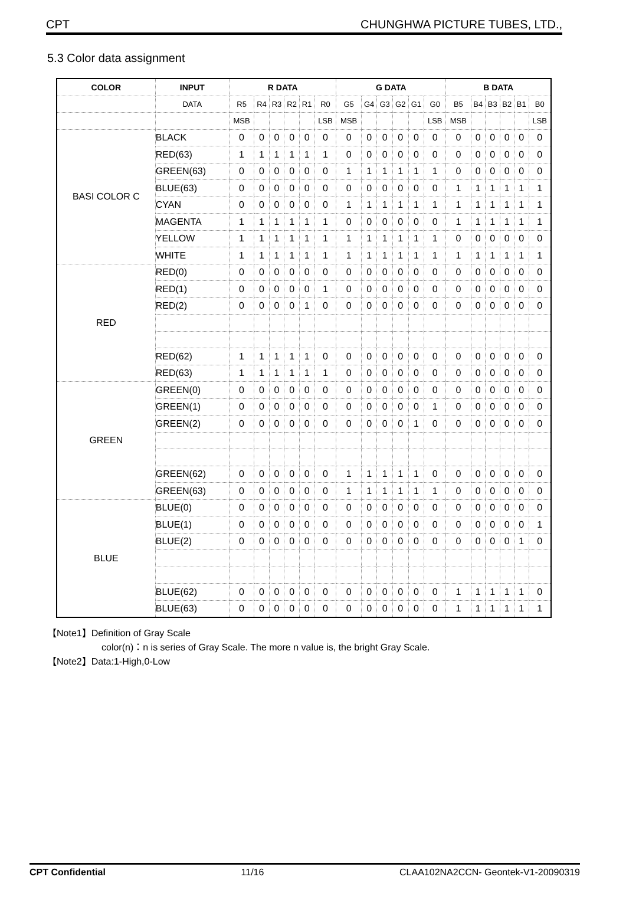CPT CHUNGHWA PICTURE TUBES, LTD.,
5.3 Color data assignment
| COLOR | INPUT | R DATA | | | | | | G DATA | | | | | | B DATA | | | | | |
| --- | --- | --- | --- | --- | --- | --- | --- | --- | --- | --- | --- | --- | --- | --- | --- | --- | --- | --- | --- |
| | DATA | R5 | R4 | R3 | R2 | R1 | R0 | G5 | G4 | G3 | G2 | G1 | G0 | B5 | B4 | B3 | B2 | B1 | B0 |
| | | MSB | | | | | LSB | MSB | | | | | LSB | MSB | | | | | LSB |
| BASI COLOR C | BLACK | 0 | 0 | 0 | 0 | 0 | 0 | 0 | 0 | 0 | 0 | 0 | 0 | 0 | 0 | 0 | 0 | 0 | 0 |
| | RED(63) | 1 | 1 | 1 | 1 | 1 | 1 | 0 | 0 | 0 | 0 | 0 | 0 | 0 | 0 | 0 | 0 | 0 | 0 |
| | GREEN(63) | 0 | 0 | 0 | 0 | 0 | 0 | 1 | 1 | 1 | 1 | 1 | 1 | 0 | 0 | 0 | 0 | 0 | 0 |
| | BLUE(63) | 0 | 0 | 0 | 0 | 0 | 0 | 0 | 0 | 0 | 0 | 0 | 0 | 1 | 1 | 1 | 1 | 1 | 1 |
| | CYAN | 0 | 0 | 0 | 0 | 0 | 0 | 1 | 1 | 1 | 1 | 1 | 1 | 1 | 1 | 1 | 1 | 1 | 1 |
| | MAGENTA | 1 | 1 | 1 | 1 | 1 | 1 | 0 | 0 | 0 | 0 | 0 | 0 | 1 | 1 | 1 | 1 | 1 | 1 |
| | YELLOW | 1 | 1 | 1 | 1 | 1 | 1 | 1 | 1 | 1 | 1 | 1 | 1 | 0 | 0 | 0 | 0 | 0 | 0 |
| | WHITE | 1 | 1 | 1 | 1 | 1 | 1 | 1 | 1 | 1 | 1 | 1 | 1 | 1 | 1 | 1 | 1 | 1 | 1 |
| RED | RED(0) | 0 | 0 | 0 | 0 | 0 | 0 | 0 | 0 | 0 | 0 | 0 | 0 | 0 | 0 | 0 | 0 | 0 | 0 |
| | RED(1) | 0 | 0 | 0 | 0 | 0 | 1 | 0 | 0 | 0 | 0 | 0 | 0 | 0 | 0 | 0 | 0 | 0 | 0 |
| | RED(2) | 0 | 0 | 0 | 0 | 1 | 0 | 0 | 0 | 0 | 0 | 0 | 0 | 0 | 0 | 0 | 0 | 0 | 0 |
| | RED(62) | 1 | 1 | 1 | 1 | 1 | 0 | 0 | 0 | 0 | 0 | 0 | 0 | 0 | 0 | 0 | 0 | 0 | 0 |
| | RED(63) | 1 | 1 | 1 | 1 | 1 | 1 | 0 | 0 | 0 | 0 | 0 | 0 | 0 | 0 | 0 | 0 | 0 | 0 |
| GREEN | GREEN(0) | 0 | 0 | 0 | 0 | 0 | 0 | 0 | 0 | 0 | 0 | 0 | 0 | 0 | 0 | 0 | 0 | 0 | 0 |
| | GREEN(1) | 0 | 0 | 0 | 0 | 0 | 0 | 0 | 0 | 0 | 0 | 0 | 1 | 0 | 0 | 0 | 0 | 0 | 0 |
| | GREEN(2) | 0 | 0 | 0 | 0 | 0 | 0 | 0 | 0 | 0 | 0 | 1 | 0 | 0 | 0 | 0 | 0 | 0 | 0 |
| | GREEN(62) | 0 | 0 | 0 | 0 | 0 | 0 | 1 | 1 | 1 | 1 | 1 | 0 | 0 | 0 | 0 | 0 | 0 | 0 |
| | GREEN(63) | 0 | 0 | 0 | 0 | 0 | 0 | 1 | 1 | 1 | 1 | 1 | 1 | 0 | 0 | 0 | 0 | 0 | 0 |
| BLUE | BLUE(0) | 0 | 0 | 0 | 0 | 0 | 0 | 0 | 0 | 0 | 0 | 0 | 0 | 0 | 0 | 0 | 0 | 0 | 0 |
| | BLUE(1) | 0 | 0 | 0 | 0 | 0 | 0 | 0 | 0 | 0 | 0 | 0 | 0 | 0 | 0 | 0 | 0 | 0 | 1 |
| | BLUE(2) | 0 | 0 | 0 | 0 | 0 | 0 | 0 | 0 | 0 | 0 | 0 | 0 | 0 | 0 | 0 | 0 | 1 | 0 |
| | BLUE(62) | 0 | 0 | 0 | 0 | 0 | 0 | 0 | 0 | 0 | 0 | 0 | 0 | 1 | 1 | 1 | 1 | 1 | 0 |
| | BLUE(63) | 0 | 0 | 0 | 0 | 0 | 0 | 0 | 0 | 0 | 0 | 0 | 0 | 1 | 1 | 1 | 1 | 1 | 1 |
【Note1】Definition of Gray Scale
color(n)：n is series of Gray Scale. The more n value is, the bright Gray Scale.
【Note2】Data:1-High,0-Low
CPT Confidential 11/16 CLAA102NA2CCN- Geontek-V1-20090319